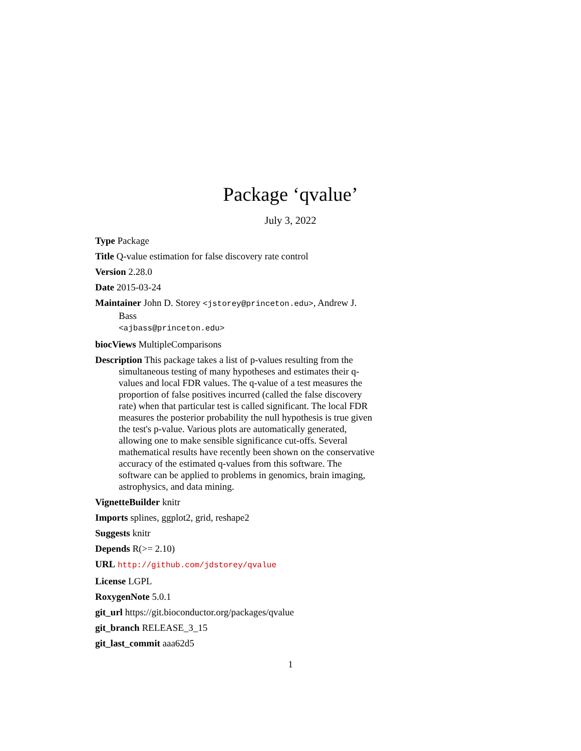Package ‘qvalue’
July 3, 2022
Type Package
Title Q-value estimation for false discovery rate control
Version 2.28.0
Date 2015-03-24
Maintainer John D. Storey <jstorey@princeton.edu>, Andrew J. Bass
<ajbass@princeton.edu>
biocViews MultipleComparisons
Description This package takes a list of p-values resulting from the simultaneous testing of many hypotheses and estimates their q-values and local FDR values. The q-value of a test measures the proportion of false positives incurred (called the false discovery rate) when that particular test is called significant. The local FDR measures the posterior probability the null hypothesis is true given the test's p-value. Various plots are automatically generated, allowing one to make sensible significance cut-offs. Several mathematical results have recently been shown on the conservative accuracy of the estimated q-values from this software. The software can be applied to problems in genomics, brain imaging, astrophysics, and data mining.
VignetteBuilder knitr
Imports splines, ggplot2, grid, reshape2
Suggests knitr
Depends R(>= 2.10)
URL http://github.com/jdstorey/qvalue
License LGPL
RoxygenNote 5.0.1
git_url https://git.bioconductor.org/packages/qvalue
git_branch RELEASE_3_15
git_last_commit aaa62d5
1